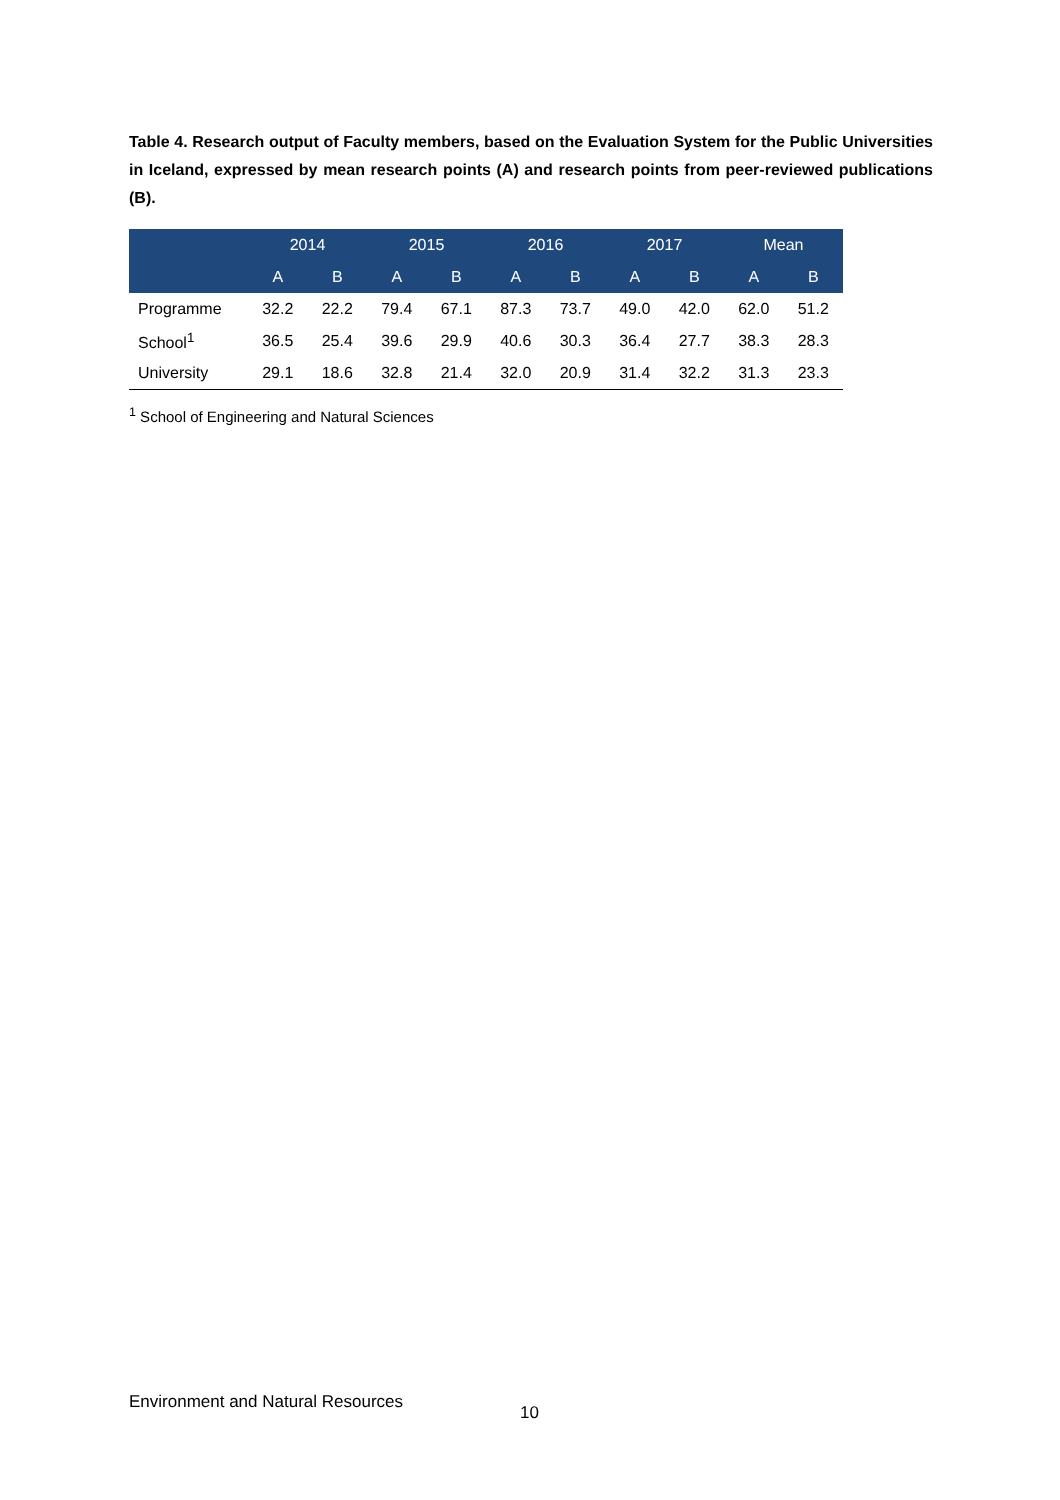Table 4. Research output of Faculty members, based on the Evaluation System for the Public Universities in Iceland, expressed by mean research points (A) and research points from peer-reviewed publications (B).
| | 2014 | | 2015 | | 2016 | | 2017 | | Mean | |
| --- | --- | --- | --- | --- | --- | --- | --- | --- | --- | --- |
| | A | B | A | B | A | B | A | B | A | B |
| Programme | 32.2 | 22.2 | 79.4 | 67.1 | 87.3 | 73.7 | 49.0 | 42.0 | 62.0 | 51.2 |
| School<sup>1</sup> | 36.5 | 25.4 | 39.6 | 29.9 | 40.6 | 30.3 | 36.4 | 27.7 | 38.3 | 28.3 |
| University | 29.1 | 18.6 | 32.8 | 21.4 | 32.0 | 20.9 | 31.4 | 32.2 | 31.3 | 23.3 |
<sup>1</sup> School of Engineering and Natural Sciences
Environment and Natural Resources
10